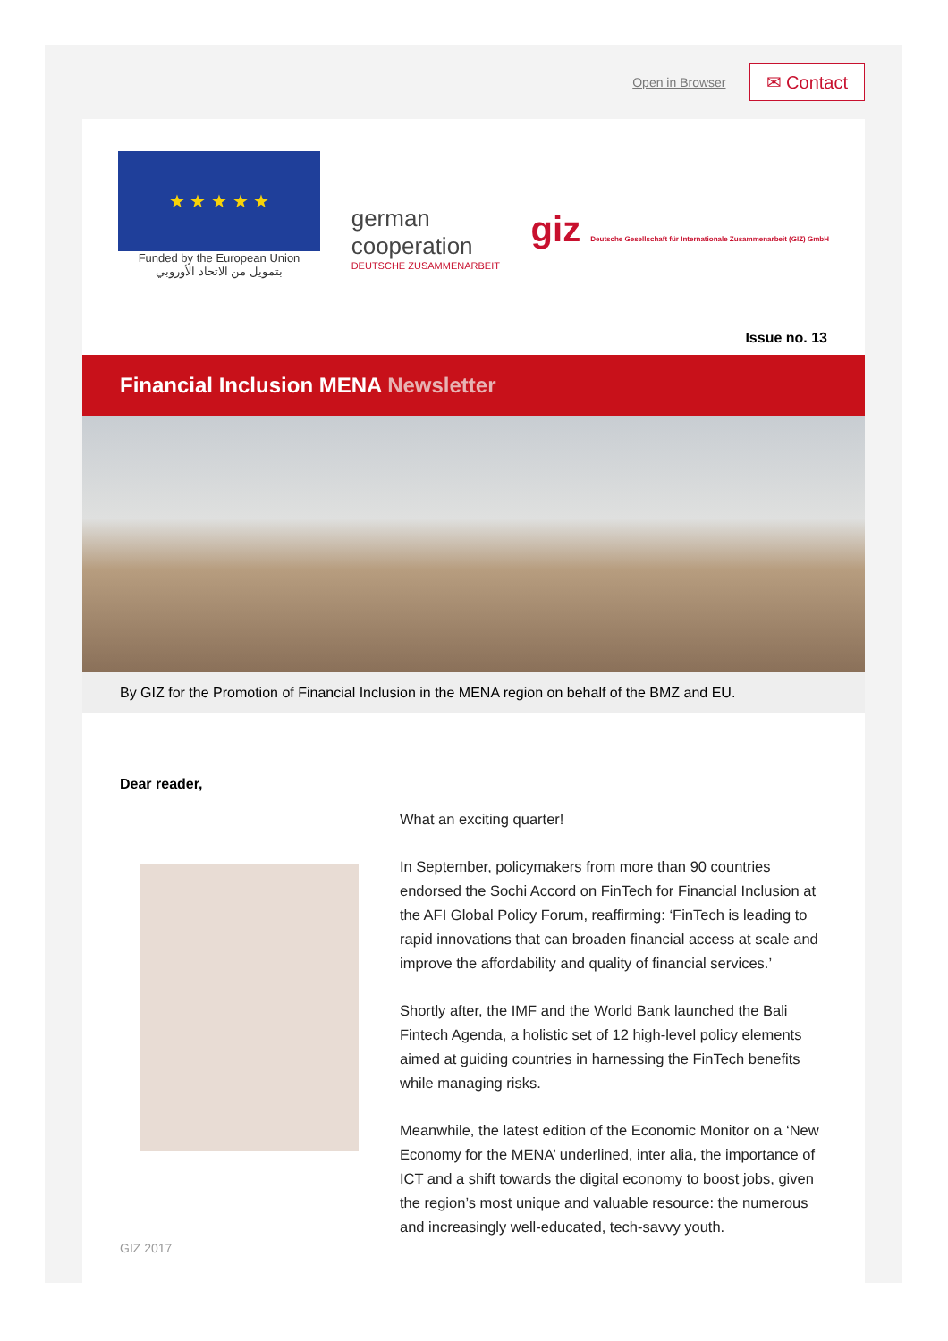Open in Browser
✉ Contact
★ ★ ★ ★ ★
Funded by the European Union
بتمويل من الاتحاد الأوروبي
german
cooperation
DEUTSCHE ZUSAMMENARBEIT
giz Deutsche Gesellschaft für Internationale Zusammenarbeit (GIZ) GmbH
Issue no. 13
Financial Inclusion MENA Newsletter
By GIZ for the Promotion of Financial Inclusion in the MENA region on behalf of the BMZ and EU.
Dear reader,
GIZ 2017
What an exciting quarter!
In September, policymakers from more than 90 countries endorsed the Sochi Accord on FinTech for Financial Inclusion at the AFI Global Policy Forum, reaffirming: ‘FinTech is leading to rapid innovations that can broaden financial access at scale and improve the affordability and quality of financial services.’
Shortly after, the IMF and the World Bank launched the Bali Fintech Agenda, a holistic set of 12 high-level policy elements aimed at guiding countries in harnessing the FinTech benefits while managing risks.
Meanwhile, the latest edition of the Economic Monitor on a ‘New Economy for the MENA’ underlined, inter alia, the importance of ICT and a shift towards the digital economy to boost jobs, given the region’s most unique and valuable resource: the numerous and increasingly well-educated, tech-savvy youth.